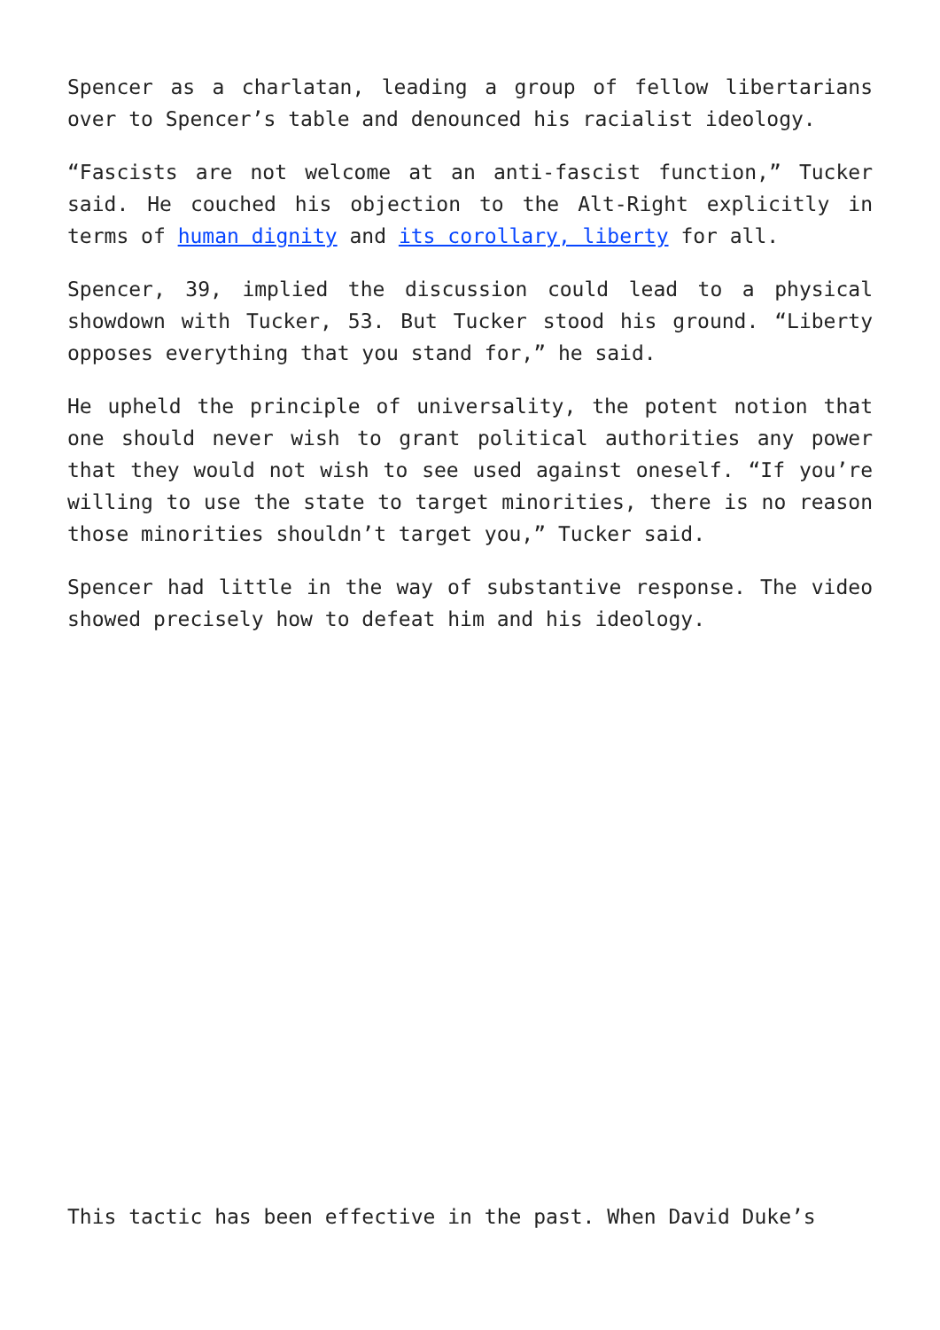Spencer as a charlatan, leading a group of fellow libertarians over to Spencer’s table and denounced his racialist ideology.
“Fascists are not welcome at an anti-fascist function,” Tucker said. He couched his objection to the Alt-Right explicitly in terms of human dignity and its corollary, liberty for all.
Spencer, 39, implied the discussion could lead to a physical showdown with Tucker, 53. But Tucker stood his ground. “Liberty opposes everything that you stand for,” he said.
He upheld the principle of universality, the potent notion that one should never wish to grant political authorities any power that they would not wish to see used against oneself. “If you’re willing to use the state to target minorities, there is no reason those minorities shouldn’t target you,” Tucker said.
Spencer had little in the way of substantive response. The video showed precisely how to defeat him and his ideology.
This tactic has been effective in the past. When David Duke’s